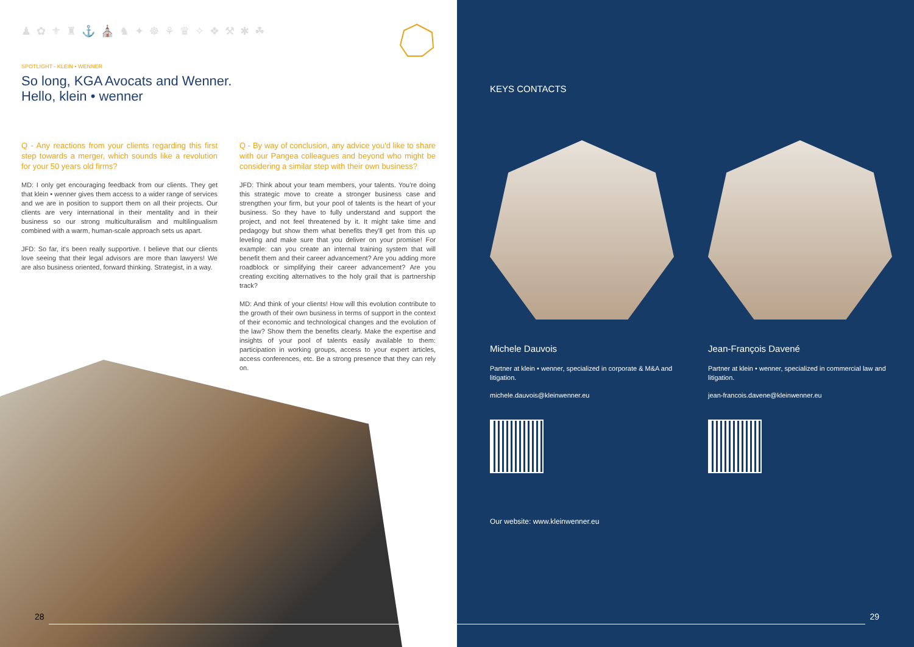♟ ✿ ⚜ ♜ ⚓ ⛪ ♞ ✦ ☸ ⚘ ♛ ✧ ❖ ⚒ ✱ ☘
SPOTLIGHT - KLEIN • WENNER
So long, KGA Avocats and Wenner.
Hello, klein • wenner
Q - Any reactions from your clients regarding this first step towards a merger, which sounds like a revolution for your 50 years old firms?
MD: I only get encouraging feedback from our clients. They get that klein • wenner gives them access to a wider range of services and we are in position to support them on all their projects. Our clients are very international in their mentality and in their business so our strong multiculturalism and multilingualism combined with a warm, human-scale approach sets us apart.
JFD: So far, it's been really supportive. I believe that our clients love seeing that their legal advisors are more than lawyers! We are also business oriented, forward thinking. Strategist, in a way.
Q - By way of conclusion, any advice you'd like to share with our Pangea colleagues and beyond who might be considering a similar step with their own business?
JFD: Think about your team members, your talents. You're doing this strategic move to create a stronger business case and strengthen your firm, but your pool of talents is the heart of your business. So they have to fully understand and support the project, and not feel threatened by it. It might take time and pedagogy but show them what benefits they'll get from this up leveling and make sure that you deliver on your promise! For example: can you create an internal training system that will benefit them and their career advancement? Are you adding more roadblock or simplifying their career advancement? Are you creating exciting alternatives to the holy grail that is partnership track?
MD: And think of your clients! How will this evolution contribute to the growth of their own business in terms of support in the context of their economic and technological changes and the evolution of the law? Show them the benefits clearly. Make the expertise and insights of your pool of talents easily available to them: participation in working groups, access to your expert articles, access conferences, etc. Be a strong presence that they can rely on.
28
KEYS CONTACTS
Michele Dauvois
Partner at klein • wenner, specialized in corporate & M&A and litigation.
michele.dauvois@kleinwenner.eu
Jean-François Davené
Partner at klein • wenner, specialized in commercial law and litigation.
jean-francois.davene@kleinwenner.eu
Our website: www.kleinwenner.eu
29